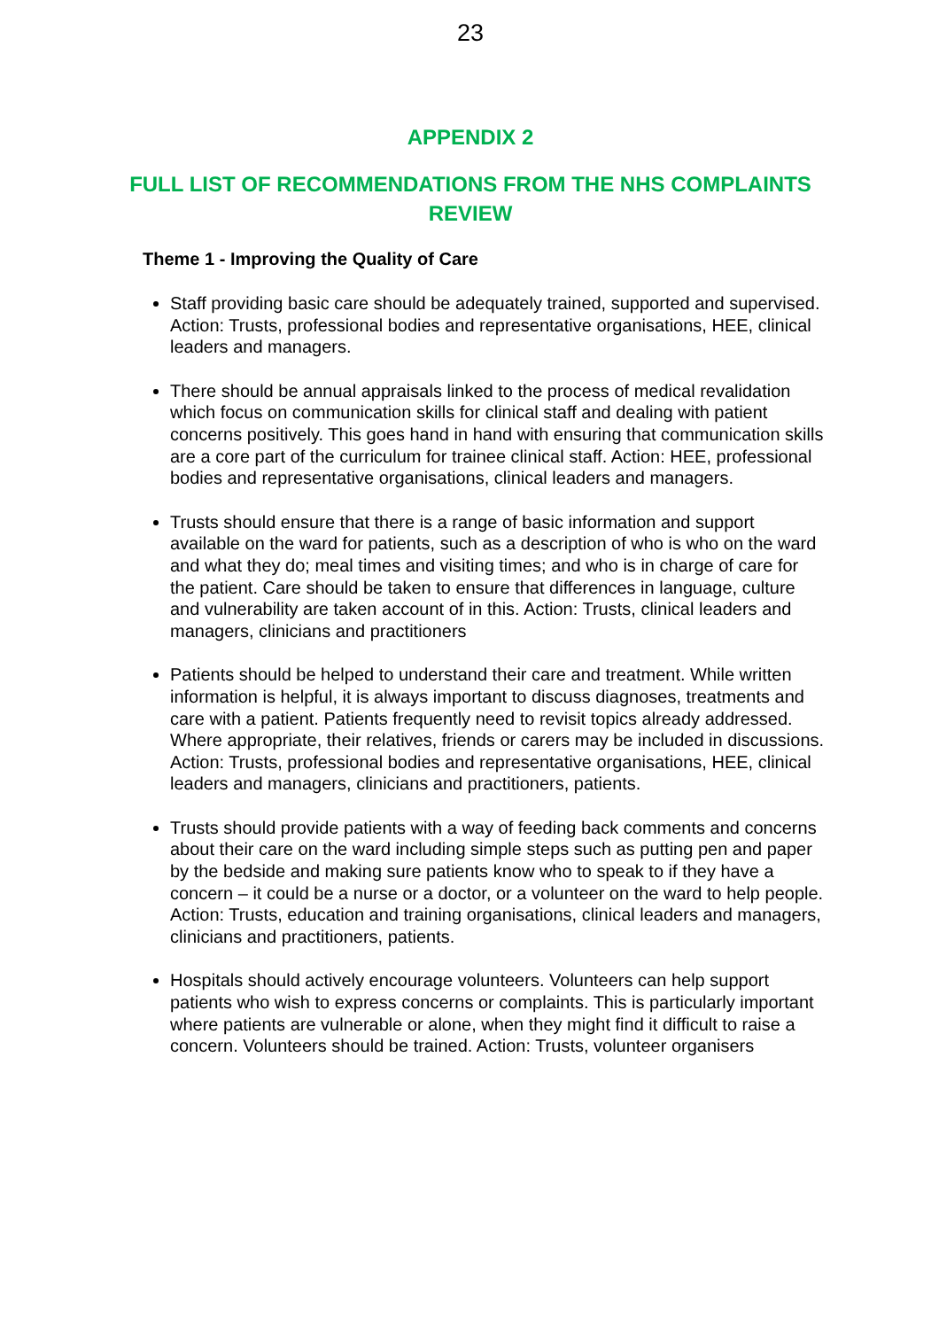23
APPENDIX 2
FULL LIST OF RECOMMENDATIONS FROM THE NHS COMPLAINTS REVIEW
Theme 1 - Improving the Quality of Care
Staff providing basic care should be adequately trained, supported and supervised. Action: Trusts, professional bodies and representative organisations, HEE, clinical leaders and managers.
There should be annual appraisals linked to the process of medical revalidation which focus on communication skills for clinical staff and dealing with patient concerns positively. This goes hand in hand with ensuring that communication skills are a core part of the curriculum for trainee clinical staff. Action: HEE, professional bodies and representative organisations, clinical leaders and managers.
Trusts should ensure that there is a range of basic information and support available on the ward for patients, such as a description of who is who on the ward and what they do; meal times and visiting times; and who is in charge of care for the patient. Care should be taken to ensure that differences in language, culture and vulnerability are taken account of in this. Action: Trusts, clinical leaders and managers, clinicians and practitioners
Patients should be helped to understand their care and treatment. While written information is helpful, it is always important to discuss diagnoses, treatments and care with a patient. Patients frequently need to revisit topics already addressed. Where appropriate, their relatives, friends or carers may be included in discussions. Action: Trusts, professional bodies and representative organisations, HEE, clinical leaders and managers, clinicians and practitioners, patients.
Trusts should provide patients with a way of feeding back comments and concerns about their care on the ward including simple steps such as putting pen and paper by the bedside and making sure patients know who to speak to if they have a concern – it could be a nurse or a doctor, or a volunteer on the ward to help people. Action: Trusts, education and training organisations, clinical leaders and managers, clinicians and practitioners, patients.
Hospitals should actively encourage volunteers. Volunteers can help support patients who wish to express concerns or complaints. This is particularly important where patients are vulnerable or alone, when they might find it difficult to raise a concern. Volunteers should be trained. Action: Trusts, volunteer organisers